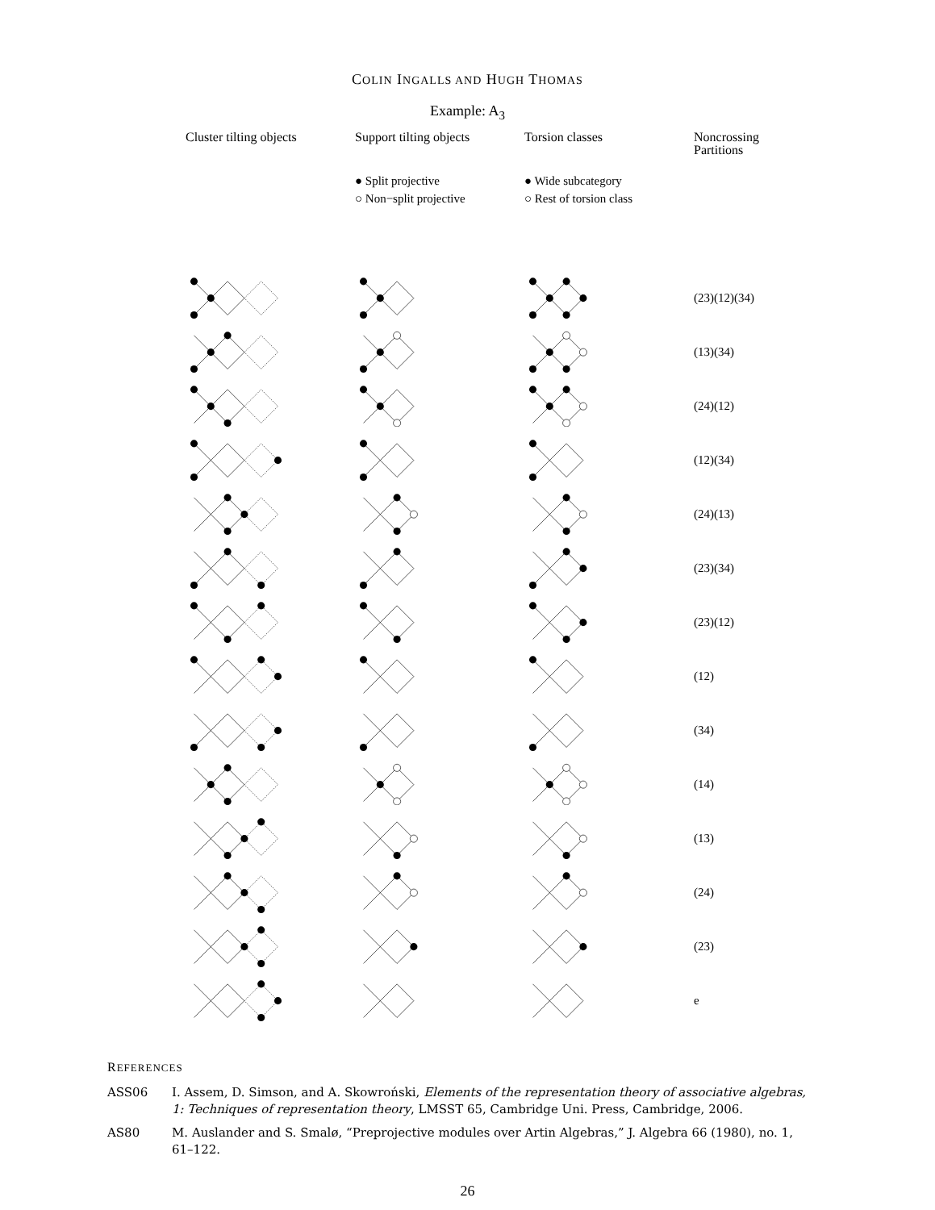COLIN INGALLS AND HUGH THOMAS
Example: A<sub>3</sub>
| Cluster tilting objects | Support tilting objects | Torsion classes | Noncrossing Partitions |
| --- | --- | --- | --- |
| | ● Split projective ○ Non−split projective | ● Wide subcategory ○ Rest of torsion class | |
| | | | (23)(12)(34) |
| | | | (13)(34) |
| | | | (24)(12) |
| | | | (12)(34) |
| | | | (24)(13) |
| | | | (23)(34) |
| | | | (23)(12) |
| | | | (12) |
| | | | (34) |
| | | | (14) |
| | | | (13) |
| | | | (24) |
| | | | (23) |
| | | | e |
REFERENCES
ASS06 I. Assem, D. Simson, and A. Skowroński, Elements of the representation theory of associative algebras, 1: Techniques of representation theory, LMSST 65, Cambridge Uni. Press, Cambridge, 2006.
AS80 M. Auslander and S. Smalø, “Preprojective modules over Artin Algebras,” J. Algebra 66 (1980), no. 1, 61–122.
26